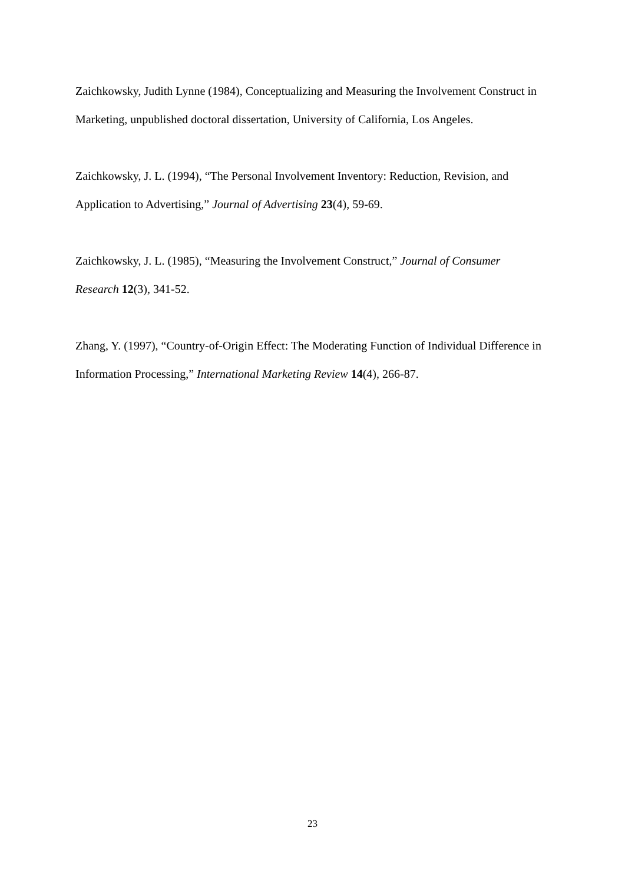Zaichkowsky, Judith Lynne (1984), Conceptualizing and Measuring the Involvement Construct in Marketing, unpublished doctoral dissertation, University of California, Los Angeles.
Zaichkowsky, J. L. (1994), “The Personal Involvement Inventory: Reduction, Revision, and Application to Advertising,” Journal of Advertising 23(4), 59-69.
Zaichkowsky, J. L. (1985), “Measuring the Involvement Construct,” Journal of Consumer Research 12(3), 341-52.
Zhang, Y. (1997), “Country-of-Origin Effect: The Moderating Function of Individual Difference in Information Processing,” International Marketing Review 14(4), 266-87.
23